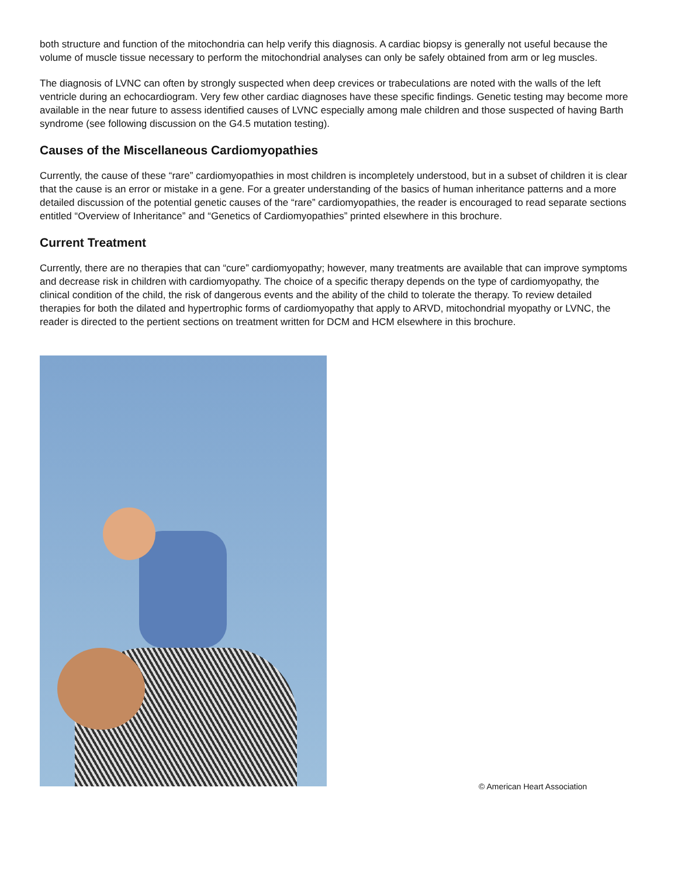both structure and function of the mitochondria can help verify this diagnosis. A cardiac biopsy is generally not useful because the volume of muscle tissue necessary to perform the mitochondrial analyses can only be safely obtained from arm or leg muscles.
The diagnosis of LVNC can often by strongly suspected when deep crevices or trabeculations are noted with the walls of the left ventricle during an echocardiogram. Very few other cardiac diagnoses have these specific findings. Genetic testing may become more available in the near future to assess identified causes of LVNC especially among male children and those suspected of having Barth syndrome (see following discussion on the G4.5 mutation testing).
Causes of the Miscellaneous Cardiomyopathies
Currently, the cause of these “rare” cardiomyopathies in most children is incompletely understood, but in a subset of children it is clear that the cause is an error or mistake in a gene. For a greater understanding of the basics of human inheritance patterns and a more detailed discussion of the potential genetic causes of the “rare” cardiomyopathies, the reader is encouraged to read separate sections entitled “Overview of Inheritance” and “Genetics of Cardiomyopathies” printed elsewhere in this brochure.
Current Treatment
Currently, there are no therapies that can “cure” cardiomyopathy; however, many treatments are available that can improve symptoms and decrease risk in children with cardiomyopathy. The choice of a specific therapy depends on the type of cardiomyopathy, the clinical condition of the child, the risk of dangerous events and the ability of the child to tolerate the therapy. To review detailed therapies for both the dilated and hypertrophic forms of cardiomyopathy that apply to ARVD, mitochondrial myopathy or LVNC, the reader is directed to the pertient sections on treatment written for DCM and HCM elsewhere in this brochure.
© American Heart Association